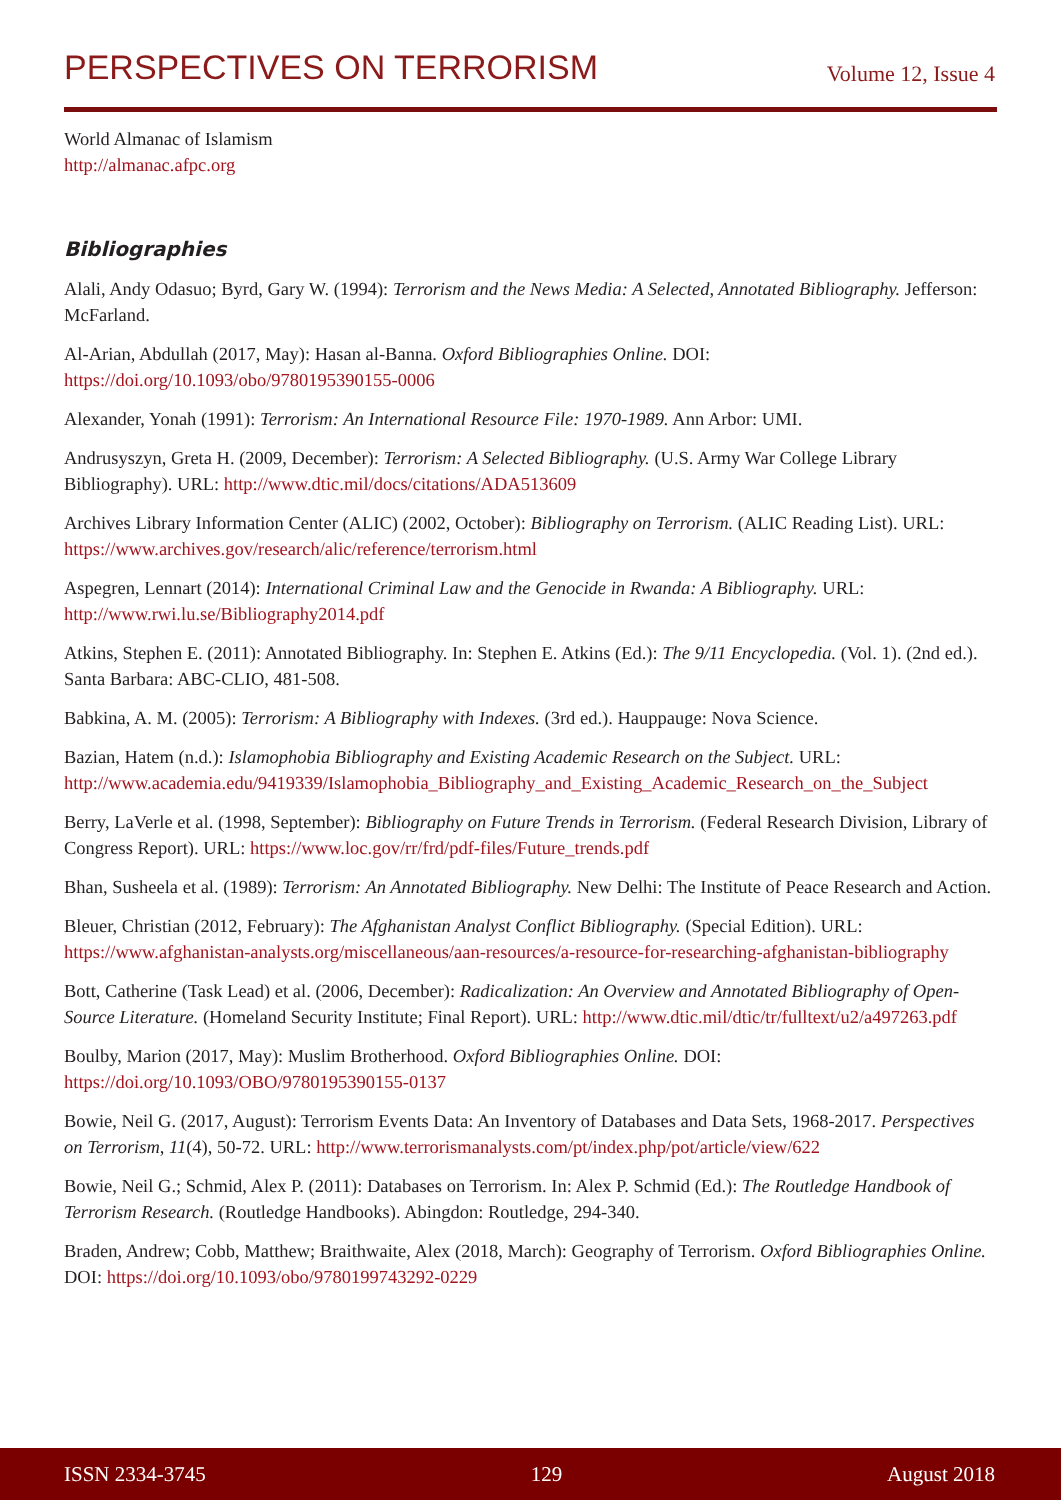PERSPECTIVES ON TERRORISM
Volume 12, Issue 4
World Almanac of Islamism
http://almanac.afpc.org
Bibliographies
Alali, Andy Odasuo; Byrd, Gary W. (1994): Terrorism and the News Media: A Selected, Annotated Bibliography. Jefferson: McFarland.
Al-Arian, Abdullah (2017, May): Hasan al-Banna. Oxford Bibliographies Online. DOI: https://doi.org/10.1093/obo/9780195390155-0006
Alexander, Yonah (1991): Terrorism: An International Resource File: 1970-1989. Ann Arbor: UMI.
Andrusyszyn, Greta H. (2009, December): Terrorism: A Selected Bibliography. (U.S. Army War College Library Bibliography). URL: http://www.dtic.mil/docs/citations/ADA513609
Archives Library Information Center (ALIC) (2002, October): Bibliography on Terrorism. (ALIC Reading List). URL: https://www.archives.gov/research/alic/reference/terrorism.html
Aspegren, Lennart (2014): International Criminal Law and the Genocide in Rwanda: A Bibliography. URL: http://www.rwi.lu.se/Bibliography2014.pdf
Atkins, Stephen E. (2011): Annotated Bibliography. In: Stephen E. Atkins (Ed.): The 9/11 Encyclopedia. (Vol. 1). (2nd ed.). Santa Barbara: ABC-CLIO, 481-508.
Babkina, A. M. (2005): Terrorism: A Bibliography with Indexes. (3rd ed.). Hauppauge: Nova Science.
Bazian, Hatem (n.d.): Islamophobia Bibliography and Existing Academic Research on the Subject. URL: http://www.academia.edu/9419339/Islamophobia_Bibliography_and_Existing_Academic_Research_on_the_Subject
Berry, LaVerle et al. (1998, September): Bibliography on Future Trends in Terrorism. (Federal Research Division, Library of Congress Report). URL: https://www.loc.gov/rr/frd/pdf-files/Future_trends.pdf
Bhan, Susheela et al. (1989): Terrorism: An Annotated Bibliography. New Delhi: The Institute of Peace Research and Action.
Bleuer, Christian (2012, February): The Afghanistan Analyst Conflict Bibliography. (Special Edition). URL: https://www.afghanistan-analysts.org/miscellaneous/aan-resources/a-resource-for-researching-afghanistan-bibliography
Bott, Catherine (Task Lead) et al. (2006, December): Radicalization: An Overview and Annotated Bibliography of Open-Source Literature. (Homeland Security Institute; Final Report). URL: http://www.dtic.mil/dtic/tr/fulltext/u2/a497263.pdf
Boulby, Marion (2017, May): Muslim Brotherhood. Oxford Bibliographies Online. DOI: https://doi.org/10.1093/OBO/9780195390155-0137
Bowie, Neil G. (2017, August): Terrorism Events Data: An Inventory of Databases and Data Sets, 1968-2017. Perspectives on Terrorism, 11(4), 50-72. URL: http://www.terrorismanalysts.com/pt/index.php/pot/article/view/622
Bowie, Neil G.; Schmid, Alex P. (2011): Databases on Terrorism. In: Alex P. Schmid (Ed.): The Routledge Handbook of Terrorism Research. (Routledge Handbooks). Abingdon: Routledge, 294-340.
Braden, Andrew; Cobb, Matthew; Braithwaite, Alex (2018, March): Geography of Terrorism. Oxford Bibliographies Online. DOI: https://doi.org/10.1093/obo/9780199743292-0229
ISSN 2334-3745 129 August 2018